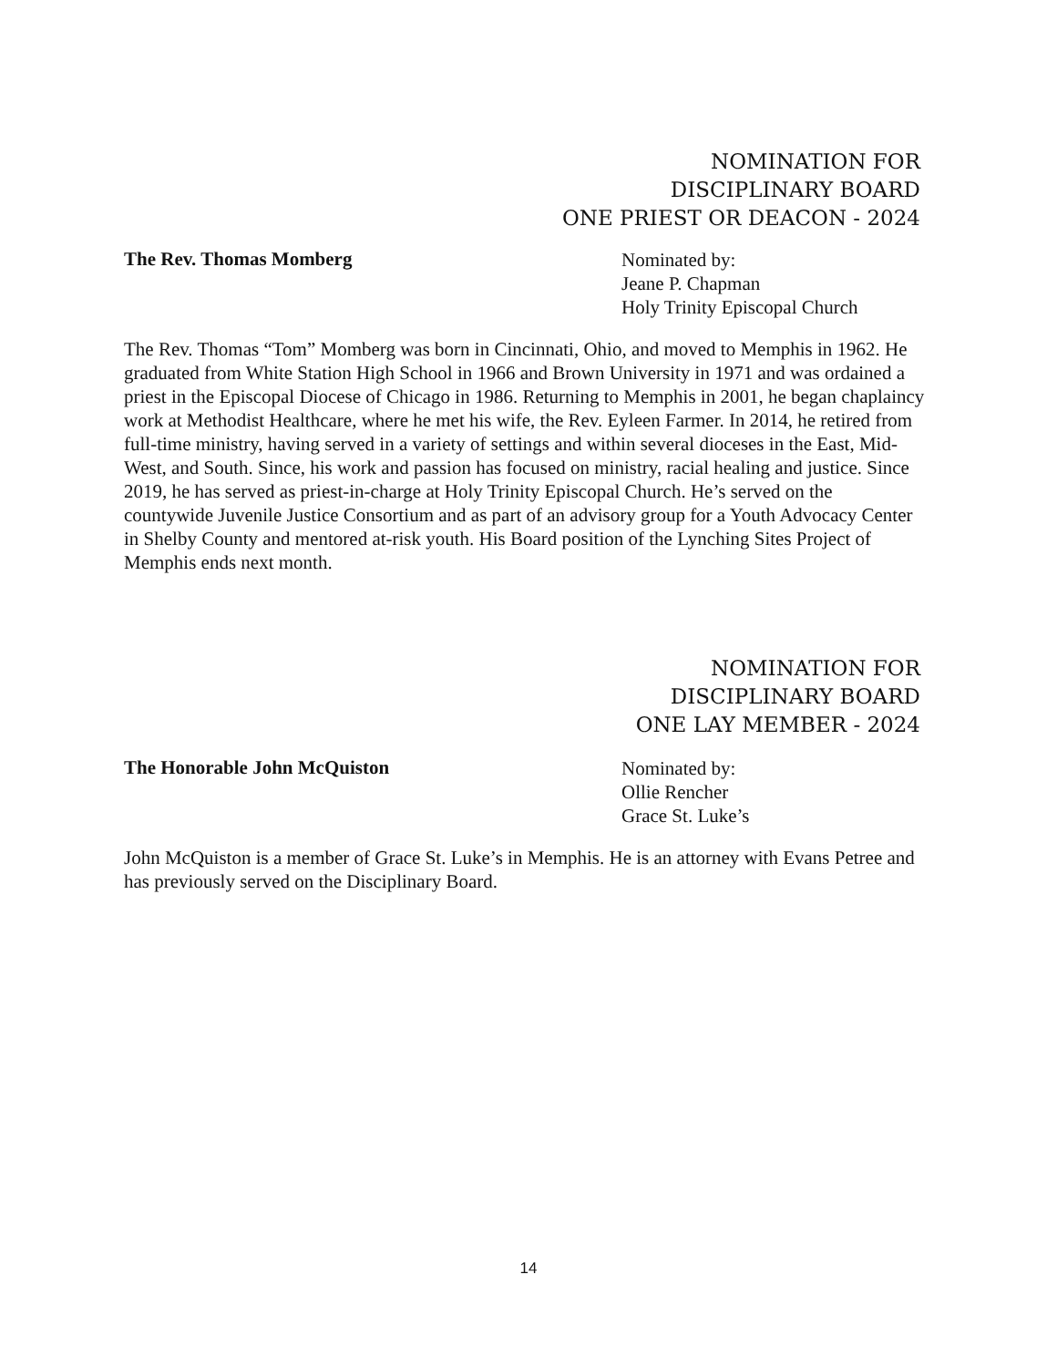NOMINATION FOR
DISCIPLINARY BOARD
ONE PRIEST OR DEACON - 2024
The Rev. Thomas Momberg
Nominated by:
Jeane P. Chapman
Holy Trinity Episcopal Church
The Rev. Thomas “Tom” Momberg was born in Cincinnati, Ohio, and moved to Memphis in 1962. He graduated from White Station High School in 1966 and Brown University in 1971 and was ordained a priest in the Episcopal Diocese of Chicago in 1986. Returning to Memphis in 2001, he began chaplaincy work at Methodist Healthcare, where he met his wife, the Rev. Eyleen Farmer. In 2014, he retired from full-time ministry, having served in a variety of settings and within several dioceses in the East, Mid-West, and South. Since, his work and passion has focused on ministry, racial healing and justice. Since 2019, he has served as priest-in-charge at Holy Trinity Episcopal Church. He’s served on the countywide Juvenile Justice Consortium and as part of an advisory group for a Youth Advocacy Center in Shelby County and mentored at-risk youth. His Board position of the Lynching Sites Project of Memphis ends next month.
NOMINATION FOR
DISCIPLINARY BOARD
ONE LAY MEMBER - 2024
The Honorable John McQuiston
Nominated by:
Ollie Rencher
Grace St. Luke’s
John McQuiston is a member of Grace St. Luke’s in Memphis. He is an attorney with Evans Petree and has previously served on the Disciplinary Board.
14